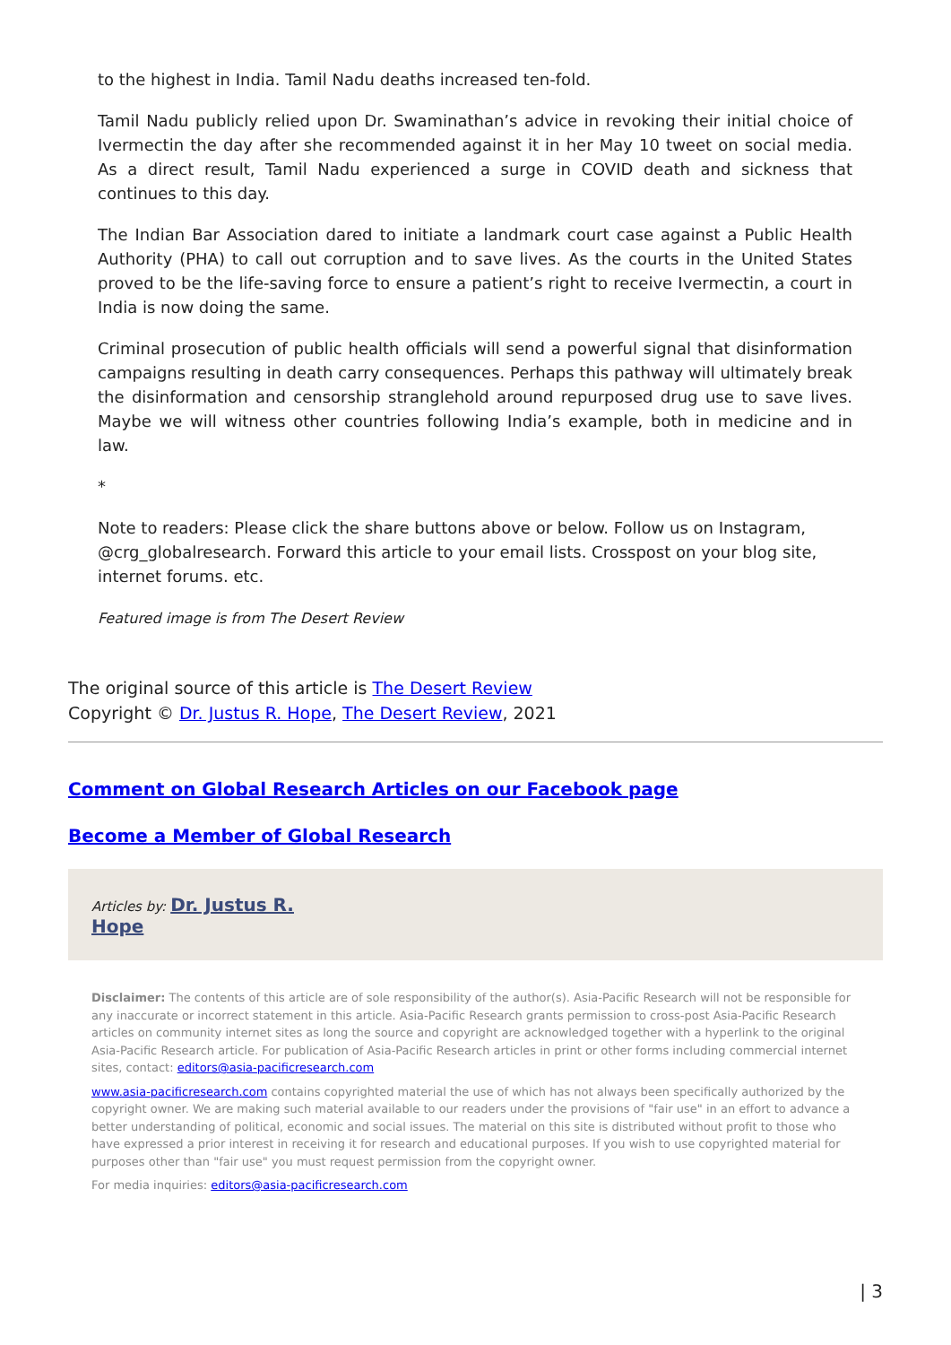to the highest in India. Tamil Nadu deaths increased ten-fold.
Tamil Nadu publicly relied upon Dr. Swaminathan’s advice in revoking their initial choice of Ivermectin the day after she recommended against it in her May 10 tweet on social media. As a direct result, Tamil Nadu experienced a surge in COVID death and sickness that continues to this day.
The Indian Bar Association dared to initiate a landmark court case against a Public Health Authority (PHA) to call out corruption and to save lives. As the courts in the United States proved to be the life-saving force to ensure a patient’s right to receive Ivermectin, a court in India is now doing the same.
Criminal prosecution of public health officials will send a powerful signal that disinformation campaigns resulting in death carry consequences. Perhaps this pathway will ultimately break the disinformation and censorship stranglehold around repurposed drug use to save lives. Maybe we will witness other countries following India’s example, both in medicine and in law.
*
Note to readers: Please click the share buttons above or below. Follow us on Instagram, @crg_globalresearch. Forward this article to your email lists. Crosspost on your blog site, internet forums. etc.
Featured image is from The Desert Review
The original source of this article is The Desert Review
Copyright © Dr. Justus R. Hope, The Desert Review, 2021
Comment on Global Research Articles on our Facebook page
Become a Member of Global Research
Articles by: Dr. Justus R.
Hope
Disclaimer: The contents of this article are of sole responsibility of the author(s). Asia-Pacific Research will not be responsible for any inaccurate or incorrect statement in this article. Asia-Pacific Research grants permission to cross-post Asia-Pacific Research articles on community internet sites as long the source and copyright are acknowledged together with a hyperlink to the original Asia-Pacific Research article. For publication of Asia-Pacific Research articles in print or other forms including commercial internet sites, contact: editors@asia-pacificresearch.com
www.asia-pacificresearch.com contains copyrighted material the use of which has not always been specifically authorized by the copyright owner. We are making such material available to our readers under the provisions of "fair use" in an effort to advance a better understanding of political, economic and social issues. The material on this site is distributed without profit to those who have expressed a prior interest in receiving it for research and educational purposes. If you wish to use copyrighted material for purposes other than "fair use" you must request permission from the copyright owner.
For media inquiries: editors@asia-pacificresearch.com
| 3